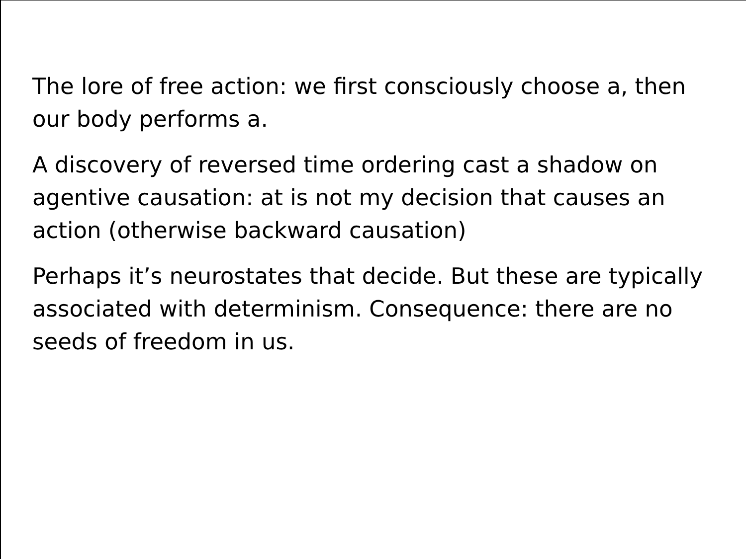The lore of free action: we first consciously choose a, then our body performs a.
A discovery of reversed time ordering cast a shadow on agentive causation: at is not my decision that causes an action (otherwise backward causation)
Perhaps it’s neurostates that decide. But these are typically associated with determinism. Consequence: there are no seeds of freedom in us.